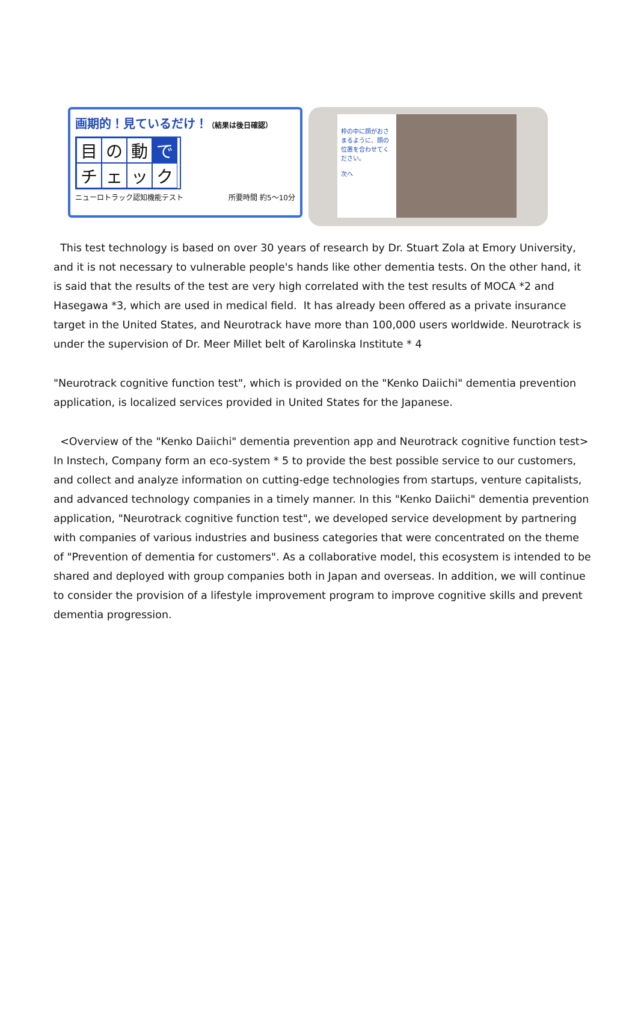画期的！見ているだけ！（結果は後日確認）
目
の
動
で
チ
ェ
ッ
ク
ニューロトラック認知機能テスト 所要時間 約5〜10分
枠の中に顔がおさまるように、顔の位置を合わせてください。
次へ
This test technology is based on over 30 years of research by Dr. Stuart Zola at Emory University, and it is not necessary to vulnerable people's hands like other dementia tests. On the other hand, it is said that the results of the test are very high correlated with the test results of MOCA *2 and Hasegawa *3, which are used in medical field. It has already been offered as a private insurance target in the United States, and Neurotrack have more than 100,000 users worldwide. Neurotrack is under the supervision of Dr. Meer Millet belt of Karolinska Institute * 4
"Neurotrack cognitive function test", which is provided on the "Kenko Daiichi" dementia prevention application, is localized services provided in United States for the Japanese.
<Overview of the "Kenko Daiichi" dementia prevention app and Neurotrack cognitive function test>
In Instech, Company form an eco-system * 5 to provide the best possible service to our customers, and collect and analyze information on cutting-edge technologies from startups, venture capitalists, and advanced technology companies in a timely manner. In this "Kenko Daiichi" dementia prevention application, "Neurotrack cognitive function test", we developed service development by partnering with companies of various industries and business categories that were concentrated on the theme of "Prevention of dementia for customers". As a collaborative model, this ecosystem is intended to be shared and deployed with group companies both in Japan and overseas. In addition, we will continue to consider the provision of a lifestyle improvement program to improve cognitive skills and prevent dementia progression.